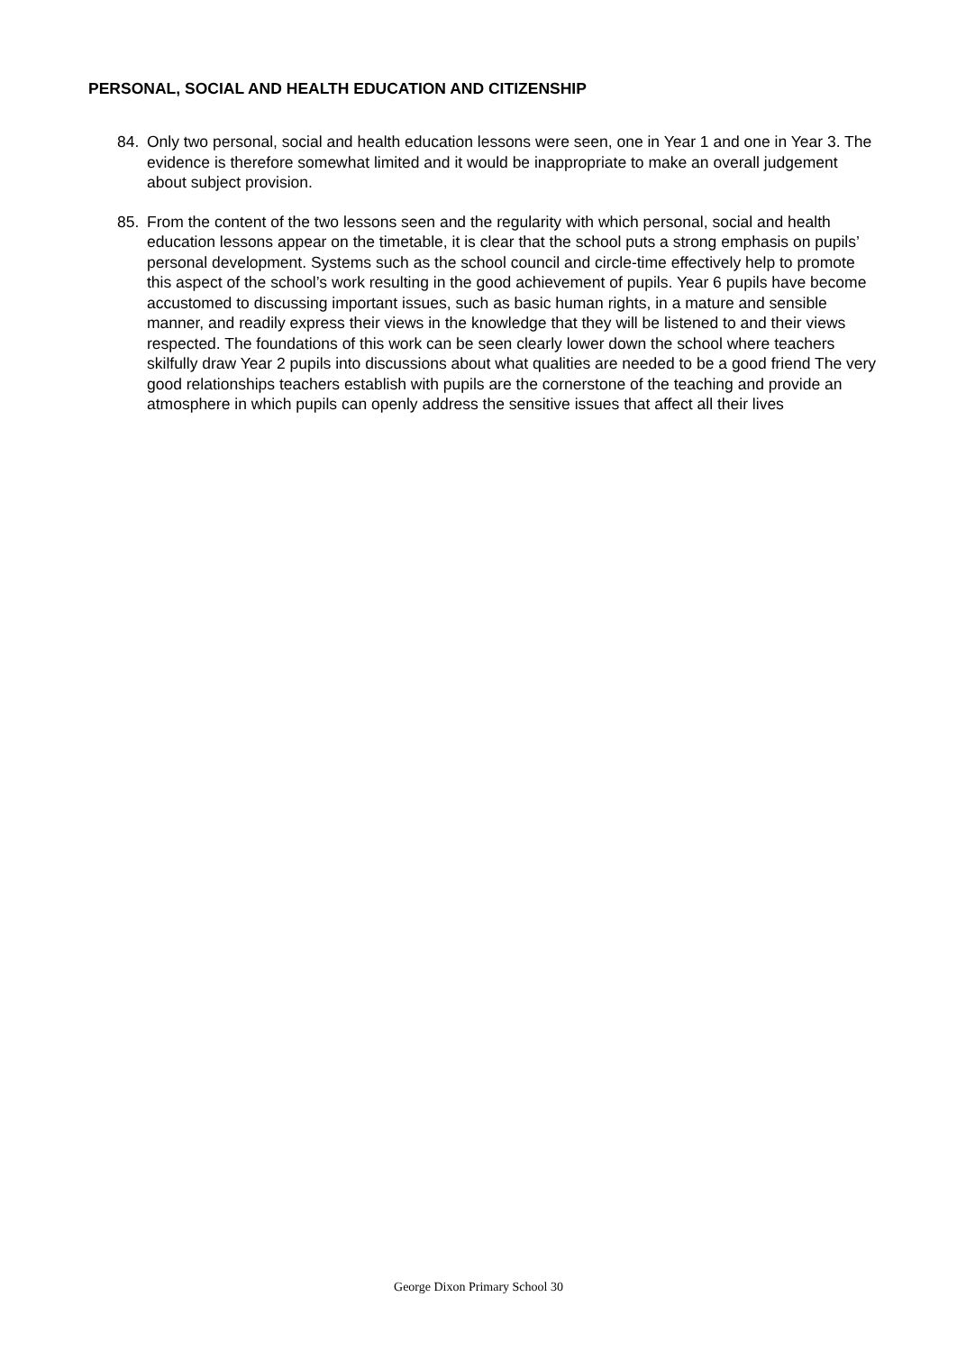PERSONAL, SOCIAL AND HEALTH EDUCATION AND CITIZENSHIP
84. Only two personal, social and health education lessons were seen, one in Year 1 and one in Year 3. The evidence is therefore somewhat limited and it would be inappropriate to make an overall judgement about subject provision.
85. From the content of the two lessons seen and the regularity with which personal, social and health education lessons appear on the timetable, it is clear that the school puts a strong emphasis on pupils’ personal development. Systems such as the school council and circle-time effectively help to promote this aspect of the school’s work resulting in the good achievement of pupils. Year 6 pupils have become accustomed to discussing important issues, such as basic human rights, in a mature and sensible manner, and readily express their views in the knowledge that they will be listened to and their views respected. The foundations of this work can be seen clearly lower down the school where teachers skilfully draw Year 2 pupils into discussions about what qualities are needed to be a good friend The very good relationships teachers establish with pupils are the cornerstone of the teaching and provide an atmosphere in which pupils can openly address the sensitive issues that affect all their lives
George Dixon Primary School 30